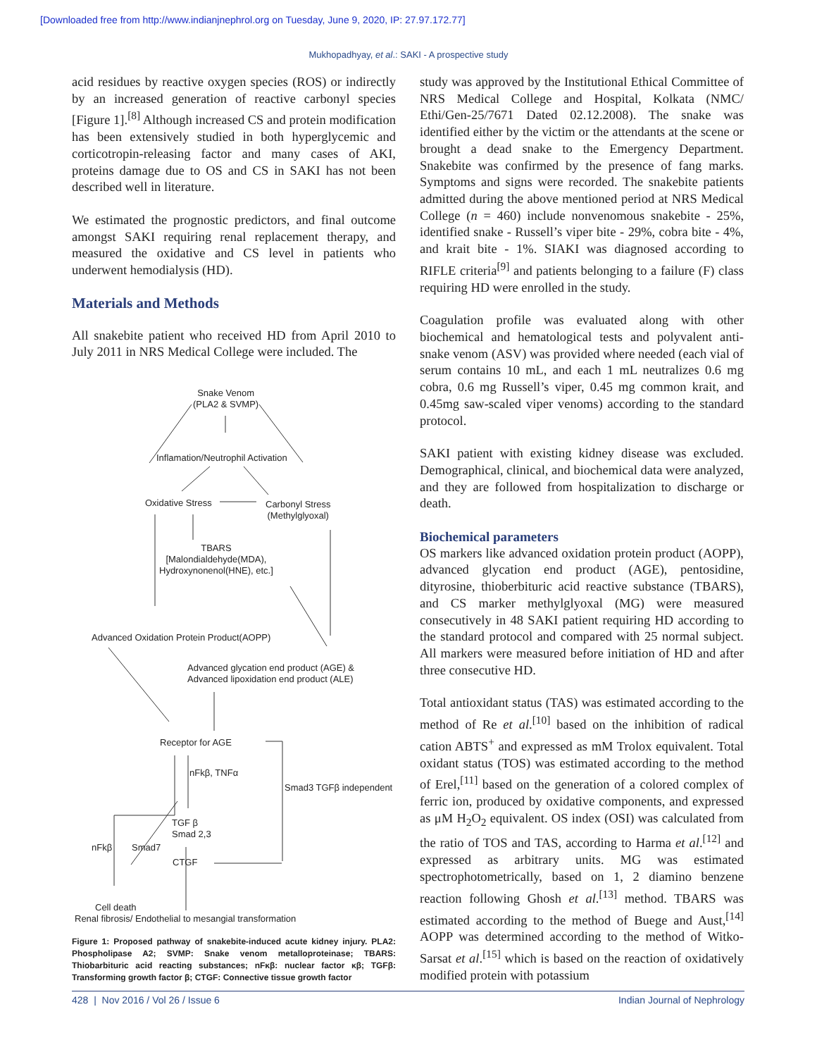[Downloaded free from http://www.indianjnephrol.org on Tuesday, June 9, 2020, IP: 27.97.172.77]
Mukhopadhyay, et al.: SAKI - A prospective study
acid residues by reactive oxygen species (ROS) or indirectly by an increased generation of reactive carbonyl species [Figure 1].<sup>[8]</sup> Although increased CS and protein modification has been extensively studied in both hyperglycemic and corticotropin-releasing factor and many cases of AKI, proteins damage due to OS and CS in SAKI has not been described well in literature.
We estimated the prognostic predictors, and final outcome amongst SAKI requiring renal replacement therapy, and measured the oxidative and CS level in patients who underwent hemodialysis (HD).
Materials and Methods
All snakebite patient who received HD from April 2010 to July 2011 in NRS Medical College were included. The
Snake Venom
(PLA2 & SVMP)
Inflamation/Neutrophil Activation
Oxidative Stress
Carbonyl Stress
(Methylglyoxal)
TBARS
[Malondialdehyde(MDA),
Hydroxynonenol(HNE), etc.]
Advanced Oxidation Protein Product(AOPP)
Advanced glycation end product (AGE) &
Advanced lipoxidation end product (ALE)
Receptor for AGE
nFkβ, TNFα
Smad3 TGFβ independent
TGF β
Smad 2,3
nFkβ Smad7
CTGF
Cell death
Renal fibrosis/ Endothelial to mesangial transformation
Figure 1: Proposed pathway of snakebite-induced acute kidney injury. PLA2: Phospholipase A2; SVMP: Snake venom metalloproteinase; TBARS: Thiobarbituric acid reacting substances; nFκβ: nuclear factor κβ; TGFβ: Transforming growth factor β; CTGF: Connective tissue growth factor
study was approved by the Institutional Ethical Committee of NRS Medical College and Hospital, Kolkata (NMC/ Ethi/Gen-25/7671 Dated 02.12.2008). The snake was identified either by the victim or the attendants at the scene or brought a dead snake to the Emergency Department. Snakebite was confirmed by the presence of fang marks. Symptoms and signs were recorded. The snakebite patients admitted during the above mentioned period at NRS Medical College (n = 460) include nonvenomous snakebite - 25%, identified snake - Russell’s viper bite - 29%, cobra bite - 4%, and krait bite - 1%. SIAKI was diagnosed according to RIFLE criteria<sup>[9]</sup> and patients belonging to a failure (F) class requiring HD were enrolled in the study.
Coagulation profile was evaluated along with other biochemical and hematological tests and polyvalent anti-snake venom (ASV) was provided where needed (each vial of serum contains 10 mL, and each 1 mL neutralizes 0.6 mg cobra, 0.6 mg Russell’s viper, 0.45 mg common krait, and 0.45mg saw-scaled viper venoms) according to the standard protocol.
SAKI patient with existing kidney disease was excluded. Demographical, clinical, and biochemical data were analyzed, and they are followed from hospitalization to discharge or death.
Biochemical parameters
OS markers like advanced oxidation protein product (AOPP), advanced glycation end product (AGE), pentosidine, dityrosine, thioberbituric acid reactive substance (TBARS), and CS marker methylglyoxal (MG) were measured consecutively in 48 SAKI patient requiring HD according to the standard protocol and compared with 25 normal subject. All markers were measured before initiation of HD and after three consecutive HD.
Total antioxidant status (TAS) was estimated according to the method of Re et al.<sup>[10]</sup> based on the inhibition of radical cation ABTS<sup>+</sup> and expressed as mM Trolox equivalent. Total oxidant status (TOS) was estimated according to the method of Erel,<sup>[11]</sup> based on the generation of a colored complex of ferric ion, produced by oxidative components, and expressed as μM H<sub>2</sub>O<sub>2</sub> equivalent. OS index (OSI) was calculated from the ratio of TOS and TAS, according to Harma et al.<sup>[12]</sup> and expressed as arbitrary units. MG was estimated spectrophotometrically, based on 1, 2 diamino benzene reaction following Ghosh et al.<sup>[13]</sup> method. TBARS was estimated according to the method of Buege and Aust,<sup>[14]</sup> AOPP was determined according to the method of Witko-Sarsat et al.<sup>[15]</sup> which is based on the reaction of oxidatively modified protein with potassium
428 | Nov 2016 / Vol 26 / Issue 6 Indian Journal of Nephrology